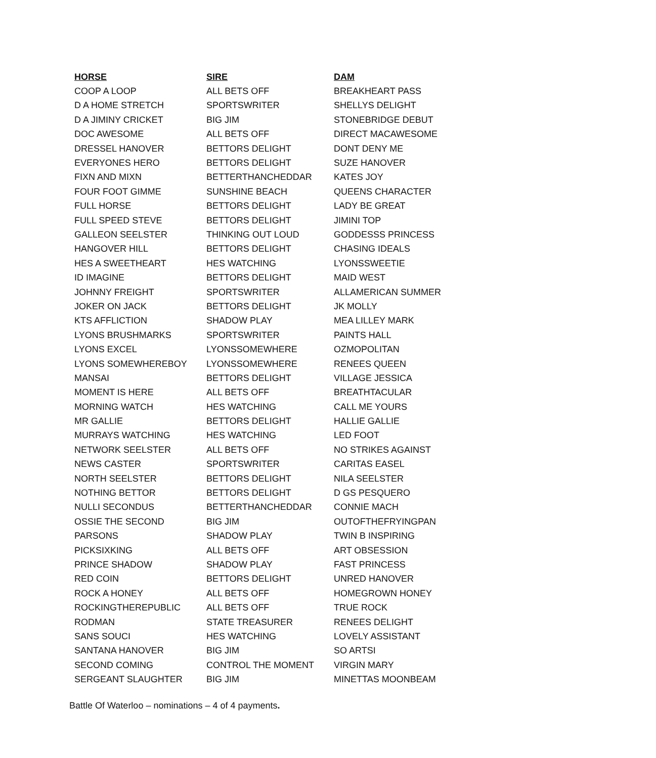| HORSE | SIRE | DAM |
| --- | --- | --- |
| COOP A LOOP | ALL BETS OFF | BREAKHEART PASS |
| D A HOME STRETCH | SPORTSWRITER | SHELLYS DELIGHT |
| D A JIMINY CRICKET | BIG JIM | STONEBRIDGE DEBUT |
| DOC AWESOME | ALL BETS OFF | DIRECT MACAWESOME |
| DRESSEL HANOVER | BETTORS DELIGHT | DONT DENY ME |
| EVERYONES HERO | BETTORS DELIGHT | SUZE HANOVER |
| FIXN AND MIXN | BETTERTHANCHEDDAR | KATES JOY |
| FOUR FOOT GIMME | SUNSHINE BEACH | QUEENS CHARACTER |
| FULL HORSE | BETTORS DELIGHT | LADY BE GREAT |
| FULL SPEED STEVE | BETTORS DELIGHT | JIMINI TOP |
| GALLEON SEELSTER | THINKING OUT LOUD | GODDESSS PRINCESS |
| HANGOVER HILL | BETTORS DELIGHT | CHASING IDEALS |
| HES A SWEETHEART | HES WATCHING | LYONSSWEETIE |
| ID IMAGINE | BETTORS DELIGHT | MAID WEST |
| JOHNNY FREIGHT | SPORTSWRITER | ALLAMERICAN SUMMER |
| JOKER ON JACK | BETTORS DELIGHT | JK MOLLY |
| KTS AFFLICTION | SHADOW PLAY | MEA LILLEY MARK |
| LYONS BRUSHMARKS | SPORTSWRITER | PAINTS HALL |
| LYONS EXCEL | LYONSSOMEWHERE | OZMOPOLITAN |
| LYONS SOMEWHEREBOY | LYONSSOMEWHERE | RENEES QUEEN |
| MANSAI | BETTORS DELIGHT | VILLAGE JESSICA |
| MOMENT IS HERE | ALL BETS OFF | BREATHTACULAR |
| MORNING WATCH | HES WATCHING | CALL ME YOURS |
| MR GALLIE | BETTORS DELIGHT | HALLIE GALLIE |
| MURRAYS WATCHING | HES WATCHING | LED FOOT |
| NETWORK SEELSTER | ALL BETS OFF | NO STRIKES AGAINST |
| NEWS CASTER | SPORTSWRITER | CARITAS EASEL |
| NORTH SEELSTER | BETTORS DELIGHT | NILA SEELSTER |
| NOTHING BETTOR | BETTORS DELIGHT | D GS PESQUERO |
| NULLI SECONDUS | BETTERTHANCHEDDAR | CONNIE MACH |
| OSSIE THE SECOND | BIG JIM | OUTOFTHEFRYINGPAN |
| PARSONS | SHADOW PLAY | TWIN B INSPIRING |
| PICKSIXKING | ALL BETS OFF | ART OBSESSION |
| PRINCE SHADOW | SHADOW PLAY | FAST PRINCESS |
| RED COIN | BETTORS DELIGHT | UNRED HANOVER |
| ROCK A HONEY | ALL BETS OFF | HOMEGROWN HONEY |
| ROCKINGTHEREPUBLIC | ALL BETS OFF | TRUE ROCK |
| RODMAN | STATE TREASURER | RENEES DELIGHT |
| SANS SOUCI | HES WATCHING | LOVELY ASSISTANT |
| SANTANA HANOVER | BIG JIM | SO ARTSI |
| SECOND COMING | CONTROL THE MOMENT | VIRGIN MARY |
| SERGEANT SLAUGHTER | BIG JIM | MINETTAS MOONBEAM |
Battle Of Waterloo – nominations – 4 of 4 payments.